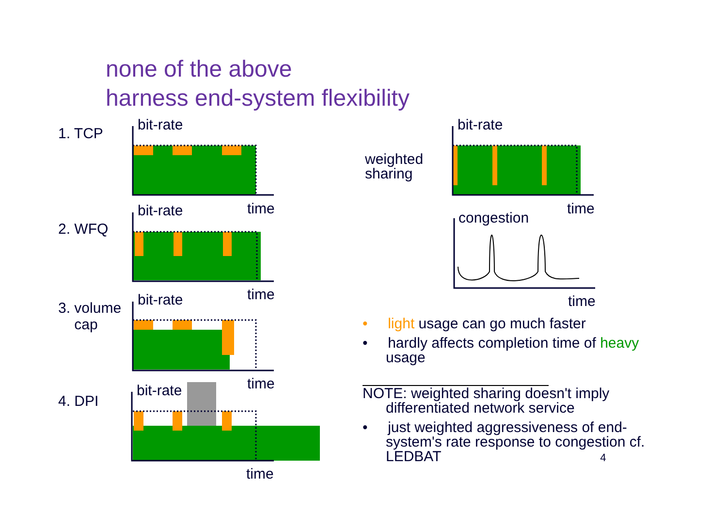none of the above
harness end-system flexibility
1. TCP
2. WFQ
3. volume
cap
4. DPI
bit-rate
bit-rate time
bit-rate time
bit-rate time
time
bit-rate
weighted
sharing
time
congestion
time
• light usage can go much faster
• hardly affects completion time of heavy usage
NOTE: weighted sharing doesn't imply differentiated network service
• just weighted aggressiveness of end-system's rate response to congestion cf. LEDBAT 4